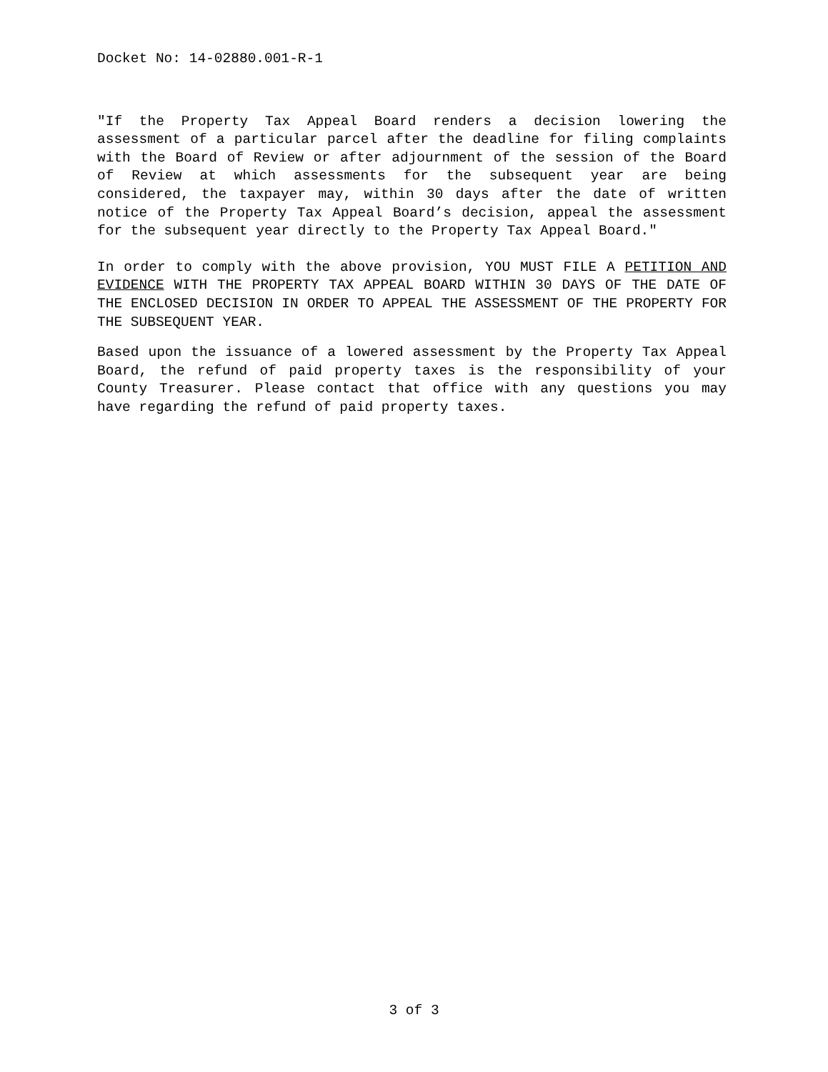Docket No: 14-02880.001-R-1
"If the Property Tax Appeal Board renders a decision lowering the assessment of a particular parcel after the deadline for filing complaints with the Board of Review or after adjournment of the session of the Board of Review at which assessments for the subsequent year are being considered, the taxpayer may, within 30 days after the date of written notice of the Property Tax Appeal Board’s decision, appeal the assessment for the subsequent year directly to the Property Tax Appeal Board."
In order to comply with the above provision, YOU MUST FILE A PETITION AND EVIDENCE WITH THE PROPERTY TAX APPEAL BOARD WITHIN 30 DAYS OF THE DATE OF THE ENCLOSED DECISION IN ORDER TO APPEAL THE ASSESSMENT OF THE PROPERTY FOR THE SUBSEQUENT YEAR.
Based upon the issuance of a lowered assessment by the Property Tax Appeal Board, the refund of paid property taxes is the responsibility of your County Treasurer. Please contact that office with any questions you may have regarding the refund of paid property taxes.
3 of 3